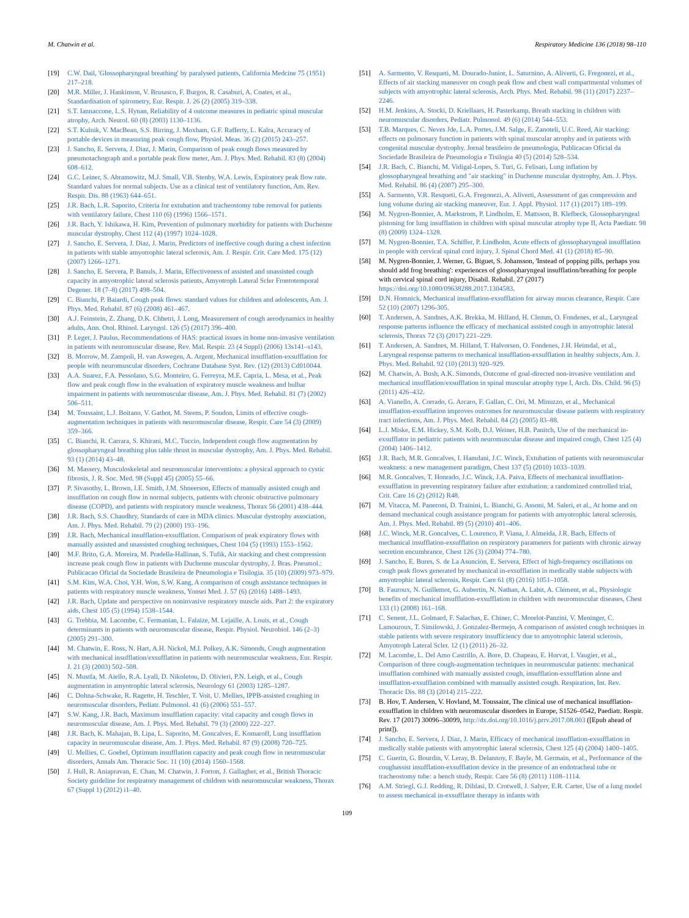M. Chatwin et al. Respiratory Medicine 136 (2018) 98–110
[19] C.W. Dail, 'Glossopharyngeal breathing' by paralysed patients, California Medcine 75 (1951) 217–218.
[20] M.R. Miller, J. Hankinson, V. Brusasco, F. Burgos, R. Casaburi, A. Coates, et al., Standardisation of spirometry, Eur. Respir. J. 26 (2) (2005) 319–338.
[21] S.T. Iannaccone, L.S. Hynan, Reliability of 4 outcome measures in pediatric spinal muscular atrophy, Arch. Neurol. 60 (8) (2003) 1130–1136.
[22] S.T. Kulnik, V. MacBean, S.S. Birring, J. Moxham, G.F. Rafferty, L. Kalra, Accuracy of portable devices in measuring peak cough flow, Physiol. Meas. 36 (2) (2015) 243–257.
[23] J. Sancho, E. Servera, J. Diaz, J. Marin, Comparison of peak cough flows measured by pneumotachograph and a portable peak flow meter, Am. J. Phys. Med. Rehabil. 83 (8) (2004) 608–612.
[24] G.C. Leiner, S. Abramowitz, M.J. Small, V.B. Stenby, W.A. Lewis, Expiratory peak flow rate. Standard values for normal subjects. Use as a clinical test of ventilatory function, Am. Rev. Respir. Dis. 88 (1963) 644–651.
[25] J.R. Bach, L.R. Saporito, Criteria for extubation and tracheostomy tube removal for patients with ventilatory failure, Chest 110 (6) (1996) 1566–1571.
[26] J.R. Bach, Y. Ishikawa, H. Kim, Prevention of pulmonary morbidity for patients with Duchenne muscular dystrophy, Chest 112 (4) (1997) 1024–1028.
[27] J. Sancho, E. Servera, J. Diaz, J. Marin, Predictors of ineffective cough during a chest infection in patients with stable amyotrophic lateral sclerosis, Am. J. Respir. Crit. Care Med. 175 (12) (2007) 1266–1271.
[28] J. Sancho, E. Servera, P. Banuls, J. Marin, Effectiveness of assisted and unassisted cough capacity in amyotrophic lateral sclerosis patients, Amyotroph Lateral Scler Frontotemporal Degener. 18 (7–8) (2017) 498–504.
[29] C. Bianchi, P. Baiardi, Cough peak flows: standard values for children and adolescents, Am. J. Phys. Med. Rehabil. 87 (6) (2008) 461–467.
[30] A.J. Feinstein, Z. Zhang, D.K. Chhetri, J. Long, Measurement of cough aerodynamics in healthy adults, Ann. Otol. Rhinol. Laryngol. 126 (5) (2017) 396–400.
[31] P. Leger, J. Paulus, Recommendations of HAS: practical issues in home non-invasive ventilation in patients with neuromuscular disease, Rev. Mal. Respir. 23 (4 Suppl) (2006) 13s141–s143.
[32] B. Morrow, M. Zampoli, H. van Aswegen, A. Argent, Mechanical insufflation-exsufflation for people with neuromuscular disorders, Cochrane Database Syst. Rev. (12) (2013) Cd010044.
[33] A.A. Suarez, F.A. Pessolano, S.G. Monteiro, G. Ferreyra, M.E. Capria, L. Mesa, et al., Peak flow and peak cough flow in the evaluation of expiratory muscle weakness and bulbar impairment in patients with neuromuscular disease, Am. J. Phys. Med. Rehabil. 81 (7) (2002) 506–511.
[34] M. Toussaint, L.J. Boitano, V. Gathot, M. Steens, P. Soudon, Limits of effective cough-augmentation techniques in patients with neuromuscular disease, Respir. Care 54 (3) (2009) 359–366.
[35] C. Bianchi, R. Carrara, S. Khirani, M.C. Tuccio, Independent cough flow augmentation by glossopharyngeal breathing plus table thrust in muscular dystrophy, Am. J. Phys. Med. Rehabil. 93 (1) (2014) 43–48.
[36] M. Massery, Musculoskeletal and neuromuscular interventions: a physical approach to cystic fibrosis, J. R. Soc. Med. 98 (Suppl 45) (2005) 55–66.
[37] P. Sivasothy, L. Brown, I.E. Smith, J.M. Shneerson, Effects of manually assisted cough and insufflation on cough flow in normal subjects, patients with chronic obstructive pulmonary disease (COPD), and patients with respiratory muscle weakness, Thorax 56 (2001) 438–444.
[38] J.R. Bach, S.S. Chaudhry, Standards of care in MDA clinics. Muscular dystrophy association, Am. J. Phys. Med. Rehabil. 79 (2) (2000) 193–196.
[39] J.R. Bach, Mechanical insufflation-exsufflation. Comparison of peak expiratory flows with manually assisted and unassisted coughing techniques, Chest 104 (5) (1993) 1553–1562.
[40] M.F. Brito, G.A. Moreira, M. Pradella-Hallinan, S. Tufik, Air stacking and chest compression increase peak cough flow in patients with Duchenne muscular dystrophy, J. Bras. Pneumol.: Publicacao Oficial da Sociedade Brasileira de Pneumologia e Tisilogia. 35 (10) (2009) 973–979.
[41] S.M. Kim, W.A. Choi, Y.H. Won, S.W. Kang, A comparison of cough assistance techniques in patients with respiratory muscle weakness, Yonsei Med. J. 57 (6) (2016) 1488–1493.
[42] J.R. Bach, Update and perspective on noninvasive respiratory muscle aids. Part 2: the expiratory aids, Chest 105 (5) (1994) 1538–1544.
[43] G. Trebbia, M. Lacombe, C. Fermanian, L. Falaize, M. Lejaille, A. Louis, et al., Cough determinants in patients with neuromuscular disease, Respir. Physiol. Neurobiol. 146 (2–3) (2005) 291–300.
[44] M. Chatwin, E. Ross, N. Hart, A.H. Nickol, M.I. Polkey, A.K. Simonds, Cough augmentation with mechanical insufflation/exsufflation in patients with neuromuscular weakness, Eur. Respir. J. 21 (3) (2003) 502–508.
[45] N. Mustfa, M. Aiello, R.A. Lyall, D. Nikoletou, D. Olivieri, P.N. Leigh, et al., Cough augmentation in amyotrophic lateral sclerosis, Neurology 61 (2003) 1285–1287.
[46] C. Dohna-Schwake, R. Ragette, H. Teschler, T. Voit, U. Mellies, IPPB-assisted coughing in neuromuscular disorders, Pediatr. Pulmonol. 41 (6) (2006) 551–557.
[47] S.W. Kang, J.R. Bach, Maximum insufflation capacity: vital capacity and cough flows in neuromuscular disease, Am. J. Phys. Med. Rehabil. 79 (3) (2000) 222–227.
[48] J.R. Bach, K. Mahajan, B. Lipa, L. Saporito, M. Goncalves, E. Komaroff, Lung insufflation capacity in neuromuscular disease, Am. J. Phys. Med. Rehabil. 87 (9) (2008) 720–725.
[49] U. Mellies, C. Goebel, Optimum insufflation capacity and peak cough flow in neuromuscular disorders, Annals Am. Thoracic Soc. 11 (10) (2014) 1560–1568.
[50] J. Hull, R. Aniapravan, E. Chan, M. Chatwin, J. Forton, J. Gallagher, et al., British Thoracic Society guideline for respiratory management of children with neuromuscular weakness, Thorax 67 (Suppl 1) (2012) i1–40.
[51] A. Sarmento, V. Resqueti, M. Dourado-Junior, L. Saturnino, A. Aliverti, G. Fregonezi, et al., Effects of air stacking maneuver on cough peak flow and chest wall compartmental volumes of subjects with amyotrophic lateral sclerosis, Arch. Phys. Med. Rehabil. 98 (11) (2017) 2237–2246.
[52] H.M. Jenkins, A. Stocki, D. Kriellaars, H. Pasterkamp, Breath stacking in children with neuromuscular disorders, Pediatr. Pulmonol. 49 (6) (2014) 544–553.
[53] T.B. Marques, C. Neves Jde, L.A. Portes, J.M. Salge, E. Zanoteli, U.C. Reed, Air stacking: effects on pulmonary function in patients with spinal muscular atrophy and in patients with congenital muscular dystrophy. Jornal brasileiro de pneumologia, Publicacao Oficial da Sociedade Brasileira de Pneumologia e Tisilogia 40 (5) (2014) 528–534.
[54] J.R. Bach, C. Bianchi, M. Vidigal-Lopes, S. Turi, G. Felisari, Lung inflation by glossopharyngeal breathing and "air stacking" in Duchenne muscular dystrophy, Am. J. Phys. Med. Rehabil. 86 (4) (2007) 295–300.
[55] A. Sarmento, V.R. Resqueti, G.A. Fregonezi, A. Aliverti, Assessment of gas compression and lung volume during air stacking maneuver, Eur. J. Appl. Physiol. 117 (1) (2017) 189–199.
[56] M. Nygren-Bonnier, A. Markstrom, P. Lindholm, E. Mattsson, B. Klefbeck, Glossopharyngeal pistoning for lung insufflation in children with spinal muscular atrophy type II, Acta Paediatr. 98 (8) (2009) 1324–1328.
[57] M. Nygren-Bonnier, T.A. Schiffer, P. Lindholm, Acute effects of glossopharyngeal insufflation in people with cervical spinal cord injury, J. Spinal Chord Med. 41 (1) (2018) 85–90.
[58] M. Nygren-Bonnier, J. Werner, G. Biguet, S. Johansson, 'Instead of popping pills, perhaps you should add frog breathing': experiences of glossopharyngeal insufflation/breathing for people with cervical spinal cord injury, Disabil. Rehabil. 27 (2017) https://doi.org/10.1080/09638288.2017.1304583.
[59] D.N. Homnick, Mechanical insufflation-exsufflation for airway mucus clearance, Respir. Care 52 (10) (2007) 1296-305.
[60] T. Andersen, A. Sandnes, A.K. Brekka, M. Hilland, H. Clemm, O. Fondenes, et al., Laryngeal response patterns influence the efficacy of mechanical assisted cough in amyotrophic lateral sclerosis, Thorax 72 (3) (2017) 221–229.
[61] T. Andersen, A. Sandnes, M. Hilland, T. Halvorsen, O. Fondenes, J.H. Heimdal, et al., Laryngeal response patterns to mechanical insufflation-exsufflation in healthy subjects, Am. J. Phys. Med. Rehabil. 92 (10) (2013) 920–929.
[62] M. Chatwin, A. Bush, A.K. Simonds, Outcome of goal-directed non-invasive ventilation and mechanical insufflation/exsufflation in spinal muscular atrophy type I, Arch. Dis. Child. 96 (5) (2011) 426–432.
[63] A. Vianello, A. Corrado, G. Arcaro, F. Gallan, C. Ori, M. Minuzzo, et al., Mechanical insufflation-exsufflation improves outcomes for neuromuscular disease patients with respiratory tract infections, Am. J. Phys. Med. Rehabil. 84 (2) (2005) 83–88.
[64] L.J. Miske, E.M. Hickey, S.M. Kolb, D.J. Weiner, H.B. Panitch, Use of the mechanical in-exsufflator in pediatric patients with neuromuscular disease and impaired cough, Chest 125 (4) (2004) 1406–1412.
[65] J.R. Bach, M.R. Goncalves, I. Hamdani, J.C. Winck, Extubation of patients with neuromuscular weakness: a new management paradigm, Chest 137 (5) (2010) 1033–1039.
[66] M.R. Goncalves, T. Honrado, J.C. Winck, J.A. Paiva, Effects of mechanical insufflation-exsufflation in preventing respiratory failure after extubation: a randomized controlled trial, Crit. Care 16 (2) (2012) R48.
[67] M. Vitacca, M. Paneroni, D. Trainini, L. Bianchi, G. Assoni, M. Saleri, et al., At home and on demand mechanical cough assistance program for patients with amyotrophic lateral sclerosis, Am. J. Phys. Med. Rehabil. 89 (5) (2010) 401–406.
[68] J.C. Winck, M.R. Goncalves, C. Lourenco, P. Viana, J. Almeida, J.R. Bach, Effects of mechanical insufflation-exsufflation on respiratory parameters for patients with chronic airway secretion encumbrance, Chest 126 (3) (2004) 774–780.
[69] J. Sancho, E. Bures, S. de La Asunción, E. Servera, Effect of high-frequency oscillations on cough peak flows generated by mechanical in-exsufflation in medically stable subjects with amyotrophic lateral sclerosis, Respir. Care 61 (8) (2016) 1051–1058.
[70] B. Fauroux, N. Guillemot, G. Aubertin, N. Nathan, A. Labit, A. Clément, et al., Physiologic benefits of mechanical insufflation-exsufflation in children with neuromuscular diseases, Chest 133 (1) (2008) 161–168.
[71] C. Senent, J.L. Golmard, F. Salachas, E. Chiner, C. Morelot-Panzini, V. Meninger, C. Lamouroux, T. Similowski, J. Gonzalez-Bermejo, A comparison of assisted cough techniques in stable patients with severe respiratory insufficiency due to amyotrophic lateral sclerosis, Amyotroph Lateral Scler. 12 (1) (2011) 26–32.
[72] M. Lacombe, L. Del Amo Castrillo, A. Bore, D. Chapeau, E. Horvat, I. Vaugier, et al., Comparison of three cough-augmentation techniques in neuromuscular patients: mechanical insufflation combined with manually assisted cough, insufflation-exsufflation alone and insufflation-exsufflation combined with manually assisted cough. Respiration, Int. Rev. Thoracic Dis. 88 (3) (2014) 215–222.
[73] B. Hov, T. Andersen, V. Hovland, M. Toussaint, The clinical use of mechanical insufflation-exsufflation in children with neuromuscular disorders in Europe, S1526–0542, Paediatr. Respir. Rev. 17 (2017) 30096–30099, http://dx.doi.org/10.1016/j.prrv.2017.08.003 ([Epub ahead of print]).
[74] J. Sancho, E. Servera, J. Diaz, J. Marin, Efficacy of mechanical insufflation-exsufflation in medically stable patients with amyotrophic lateral sclerosis, Chest 125 (4) (2004) 1400–1405.
[75] C. Guerin, G. Bourdin, V. Leray, B. Delannoy, F. Bayle, M. Germain, et al., Performance of the coughassist insufflation-exsufflation device in the presence of an endotracheal tube or tracheostomy tube: a bench study, Respir. Care 56 (8) (2011) 1108–1114.
[76] A.M. Striegl, G.J. Redding, R. Diblasi, D. Crotwell, J. Salyer, E.R. Carter, Use of a lung model to assess mechanical in-exsufflator therapy in infants with
109